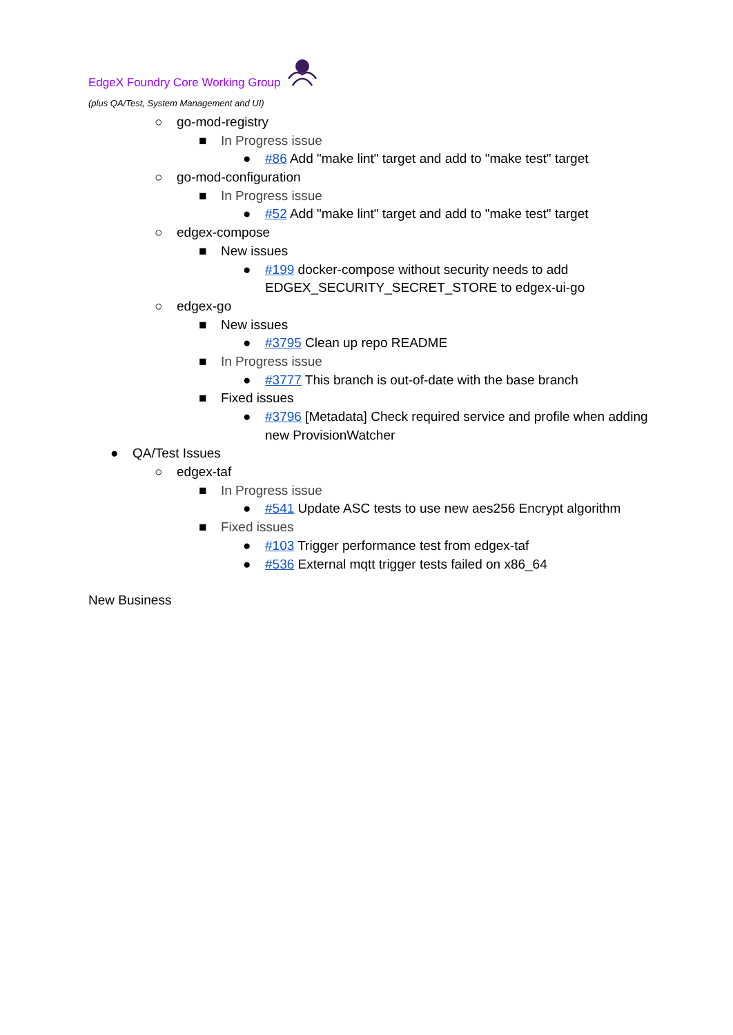EdgeX Foundry Core Working Group
(plus QA/Test, System Management and UI)
○ go-mod-registry
■ In Progress issue
● #86 Add "make lint" target and add to "make test" target
○ go-mod-configuration
■ In Progress issue
● #52 Add "make lint" target and add to "make test" target
○ edgex-compose
■ New issues
● #199 docker-compose without security needs to add
EDGEX_SECURITY_SECRET_STORE to edgex-ui-go
○ edgex-go
■ New issues
● #3795 Clean up repo README
■ In Progress issue
● #3777 This branch is out-of-date with the base branch
■ Fixed issues
● #3796 [Metadata] Check required service and profile when adding
new ProvisionWatcher
● QA/Test Issues
○ edgex-taf
■ In Progress issue
● #541 Update ASC tests to use new aes256 Encrypt algorithm
■ Fixed issues
● #103 Trigger performance test from edgex-taf
● #536 External mqtt trigger tests failed on x86_64
New Business